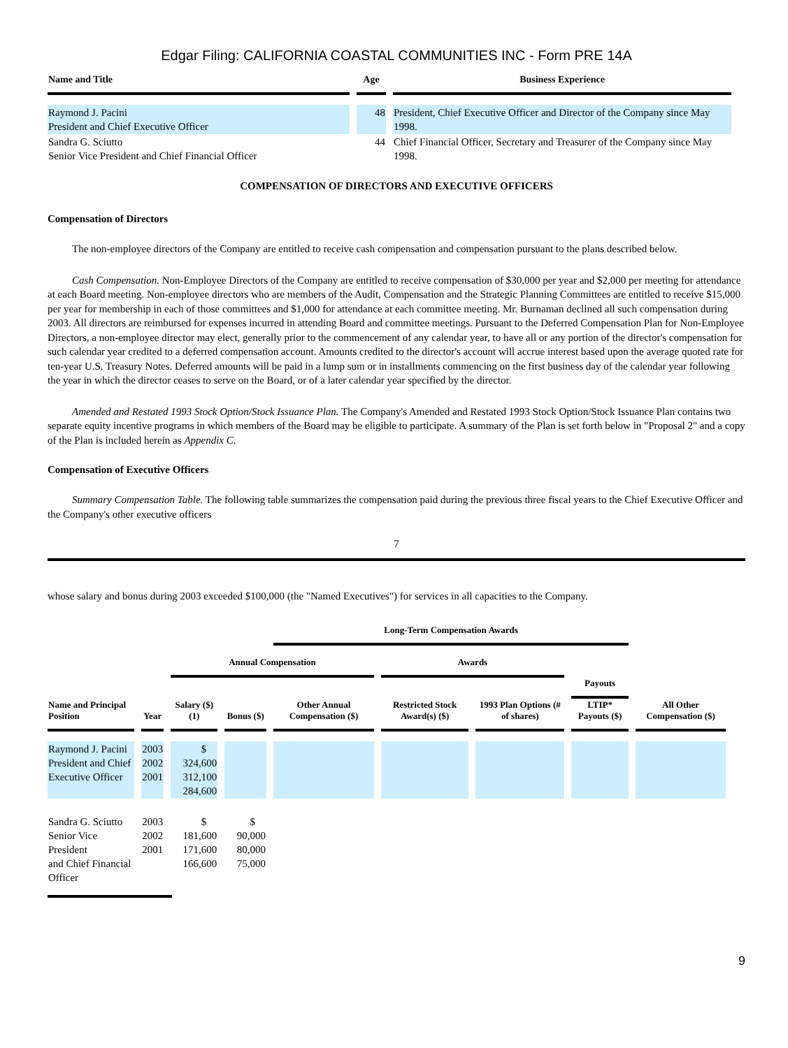Edgar Filing: CALIFORNIA COASTAL COMMUNITIES INC - Form PRE 14A
| Name and Title | Age | Business Experience |
| --- | --- | --- |
| Raymond J. Pacini President and Chief Executive Officer | 48 | President, Chief Executive Officer and Director of the Company since May 1998. |
| Sandra G. Sciutto Senior Vice President and Chief Financial Officer | 44 | Chief Financial Officer, Secretary and Treasurer of the Company since May 1998. |
COMPENSATION OF DIRECTORS AND EXECUTIVE OFFICERS
Compensation of Directors
The non-employee directors of the Company are entitled to receive cash compensation and compensation pursuant to the plans described below.
Cash Compensation. Non-Employee Directors of the Company are entitled to receive compensation of $30,000 per year and $2,000 per meeting for attendance at each Board meeting. Non-employee directors who are members of the Audit, Compensation and the Strategic Planning Committees are entitled to receive $15,000 per year for membership in each of those committees and $1,000 for attendance at each committee meeting. Mr. Burnaman declined all such compensation during 2003. All directors are reimbursed for expenses incurred in attending Board and committee meetings. Pursuant to the Deferred Compensation Plan for Non-Employee Directors, a non-employee director may elect, generally prior to the commencement of any calendar year, to have all or any portion of the director's compensation for such calendar year credited to a deferred compensation account. Amounts credited to the director's account will accrue interest based upon the average quoted rate for ten-year U.S. Treasury Notes. Deferred amounts will be paid in a lump sum or in installments commencing on the first business day of the calendar year following the year in which the director ceases to serve on the Board, or of a later calendar year specified by the director.
Amended and Restated 1993 Stock Option/Stock Issuance Plan. The Company's Amended and Restated 1993 Stock Option/Stock Issuance Plan contains two separate equity incentive programs in which members of the Board may be eligible to participate. A summary of the Plan is set forth below in "Proposal 2" and a copy of the Plan is included herein as Appendix C.
Compensation of Executive Officers
Summary Compensation Table. The following table summarizes the compensation paid during the previous three fiscal years to the Chief Executive Officer and the Company's other executive officers
7
whose salary and bonus during 2003 exceeded $100,000 (the "Named Executives") for services in all capacities to the Company.
| | | | | Long-Term Compensation Awards | | | | |
| --- | --- | --- | --- | --- | --- | --- | --- | --- |
| | | Annual Compensation | | | Awards | | | |
| | | | | | | | Payouts | |
| Name and Principal Position | Year | Salary ($)(1) | Bonus ($) | Other Annual Compensation ($) | Restricted Stock Award(s) ($) | 1993 Plan Options (# of shares) | LTIP* Payouts ($) | All Other Compensation ($) |
| Raymond J. Pacini President and Chief Executive Officer | 2003 2002 2001 | $ 324,600 312,100 284,600 | | | | | | |
| Sandra G. Sciutto Senior Vice President and Chief Financial Officer | 2003 2002 2001 | $ 181,600 171,600 166,600 | $ 90,000 80,000 75,000 | | | | | |
9